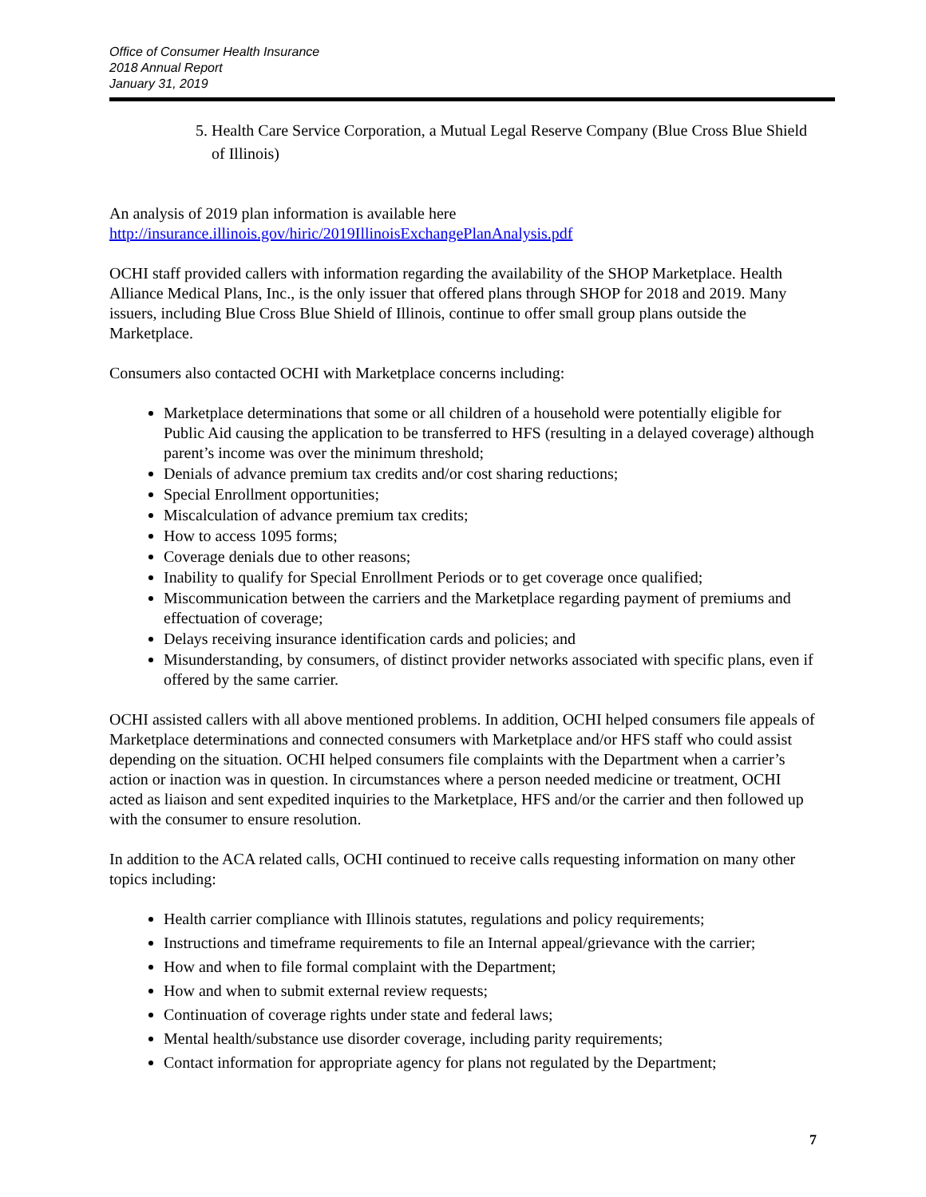Office of Consumer Health Insurance
2018 Annual Report
January 31, 2019
5. Health Care Service Corporation, a Mutual Legal Reserve Company (Blue Cross Blue Shield of Illinois)
An analysis of 2019 plan information is available here
http://insurance.illinois.gov/hiric/2019IllinoisExchangePlanAnalysis.pdf
OCHI staff provided callers with information regarding the availability of the SHOP Marketplace. Health Alliance Medical Plans, Inc., is the only issuer that offered plans through SHOP for 2018 and 2019. Many issuers, including Blue Cross Blue Shield of Illinois, continue to offer small group plans outside the Marketplace.
Consumers also contacted OCHI with Marketplace concerns including:
Marketplace determinations that some or all children of a household were potentially eligible for Public Aid causing the application to be transferred to HFS (resulting in a delayed coverage) although parent’s income was over the minimum threshold;
Denials of advance premium tax credits and/or cost sharing reductions;
Special Enrollment opportunities;
Miscalculation of advance premium tax credits;
How to access 1095 forms;
Coverage denials due to other reasons;
Inability to qualify for Special Enrollment Periods or to get coverage once qualified;
Miscommunication between the carriers and the Marketplace regarding payment of premiums and effectuation of coverage;
Delays receiving insurance identification cards and policies; and
Misunderstanding, by consumers, of distinct provider networks associated with specific plans, even if offered by the same carrier.
OCHI assisted callers with all above mentioned problems. In addition, OCHI helped consumers file appeals of Marketplace determinations and connected consumers with Marketplace and/or HFS staff who could assist depending on the situation. OCHI helped consumers file complaints with the Department when a carrier’s action or inaction was in question. In circumstances where a person needed medicine or treatment, OCHI acted as liaison and sent expedited inquiries to the Marketplace, HFS and/or the carrier and then followed up with the consumer to ensure resolution.
In addition to the ACA related calls, OCHI continued to receive calls requesting information on many other topics including:
Health carrier compliance with Illinois statutes, regulations and policy requirements;
Instructions and timeframe requirements to file an Internal appeal/grievance with the carrier;
How and when to file formal complaint with the Department;
How and when to submit external review requests;
Continuation of coverage rights under state and federal laws;
Mental health/substance use disorder coverage, including parity requirements;
Contact information for appropriate agency for plans not regulated by the Department;
7